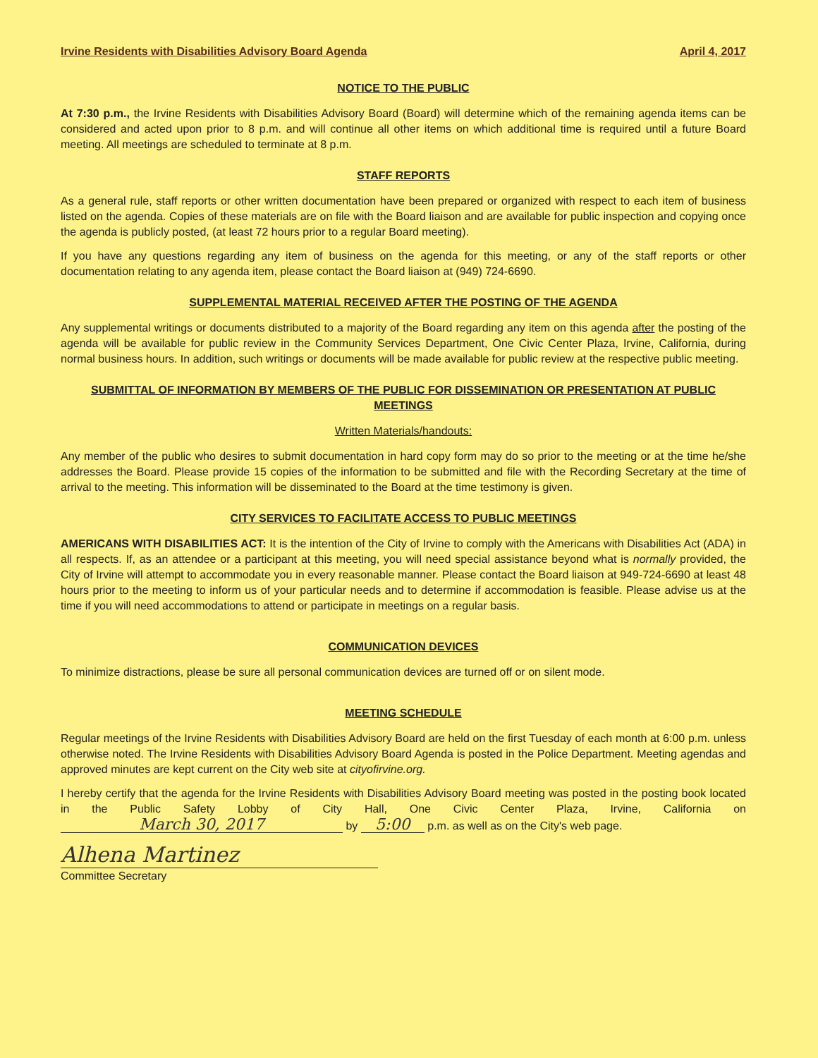Irvine Residents with Disabilities Advisory Board Agenda April 4, 2017
NOTICE TO THE PUBLIC
At 7:30 p.m., the Irvine Residents with Disabilities Advisory Board (Board) will determine which of the remaining agenda items can be considered and acted upon prior to 8 p.m. and will continue all other items on which additional time is required until a future Board meeting. All meetings are scheduled to terminate at 8 p.m.
STAFF REPORTS
As a general rule, staff reports or other written documentation have been prepared or organized with respect to each item of business listed on the agenda. Copies of these materials are on file with the Board liaison and are available for public inspection and copying once the agenda is publicly posted, (at least 72 hours prior to a regular Board meeting).
If you have any questions regarding any item of business on the agenda for this meeting, or any of the staff reports or other documentation relating to any agenda item, please contact the Board liaison at (949) 724-6690.
SUPPLEMENTAL MATERIAL RECEIVED AFTER THE POSTING OF THE AGENDA
Any supplemental writings or documents distributed to a majority of the Board regarding any item on this agenda after the posting of the agenda will be available for public review in the Community Services Department, One Civic Center Plaza, Irvine, California, during normal business hours. In addition, such writings or documents will be made available for public review at the respective public meeting.
SUBMITTAL OF INFORMATION BY MEMBERS OF THE PUBLIC FOR DISSEMINATION OR PRESENTATION AT PUBLIC MEETINGS
Written Materials/handouts:
Any member of the public who desires to submit documentation in hard copy form may do so prior to the meeting or at the time he/she addresses the Board. Please provide 15 copies of the information to be submitted and file with the Recording Secretary at the time of arrival to the meeting. This information will be disseminated to the Board at the time testimony is given.
CITY SERVICES TO FACILITATE ACCESS TO PUBLIC MEETINGS
AMERICANS WITH DISABILITIES ACT: It is the intention of the City of Irvine to comply with the Americans with Disabilities Act (ADA) in all respects. If, as an attendee or a participant at this meeting, you will need special assistance beyond what is normally provided, the City of Irvine will attempt to accommodate you in every reasonable manner. Please contact the Board liaison at 949-724-6690 at least 48 hours prior to the meeting to inform us of your particular needs and to determine if accommodation is feasible. Please advise us at the time if you will need accommodations to attend or participate in meetings on a regular basis.
COMMUNICATION DEVICES
To minimize distractions, please be sure all personal communication devices are turned off or on silent mode.
MEETING SCHEDULE
Regular meetings of the Irvine Residents with Disabilities Advisory Board are held on the first Tuesday of each month at 6:00 p.m. unless otherwise noted. The Irvine Residents with Disabilities Advisory Board Agenda is posted in the Police Department. Meeting agendas and approved minutes are kept current on the City web site at cityofirvine.org.
I hereby certify that the agenda for the Irvine Residents with Disabilities Advisory Board meeting was posted in the posting book located in the Public Safety Lobby of City Hall, One Civic Center Plaza, Irvine, California on March 30, 2017 by 5:00 p.m. as well as on the City's web page.
Alhena Martinez
Committee Secretary